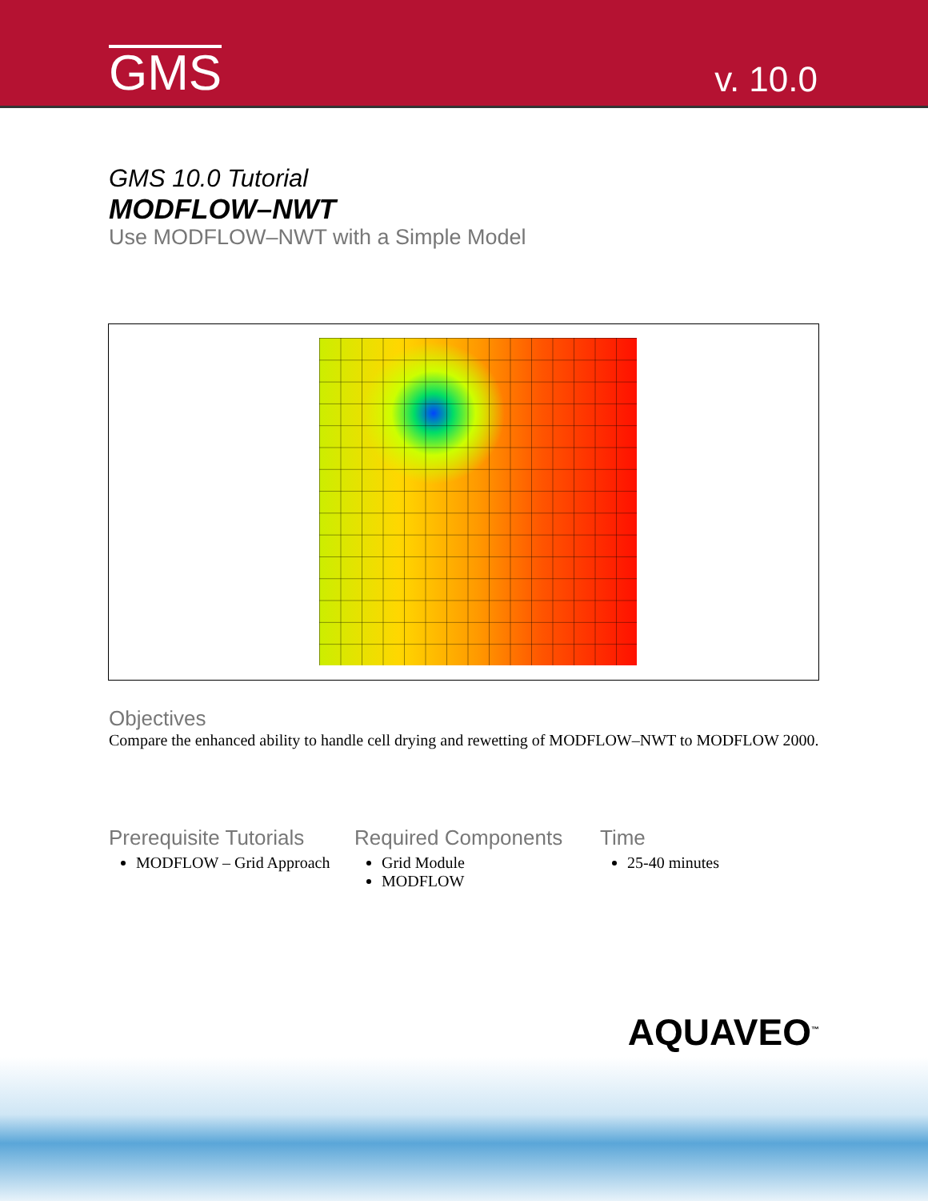GMS
v. 10.0
GMS 10.0 Tutorial
MODFLOW–NWT
Use MODFLOW–NWT with a Simple Model
Objectives
Compare the enhanced ability to handle cell drying and rewetting of MODFLOW–NWT to MODFLOW 2000.
Prerequisite Tutorials
MODFLOW – Grid Approach
Required Components
Grid Module
MODFLOW
Time
25-40 minutes
AQUAVEO<sup>™</sup>